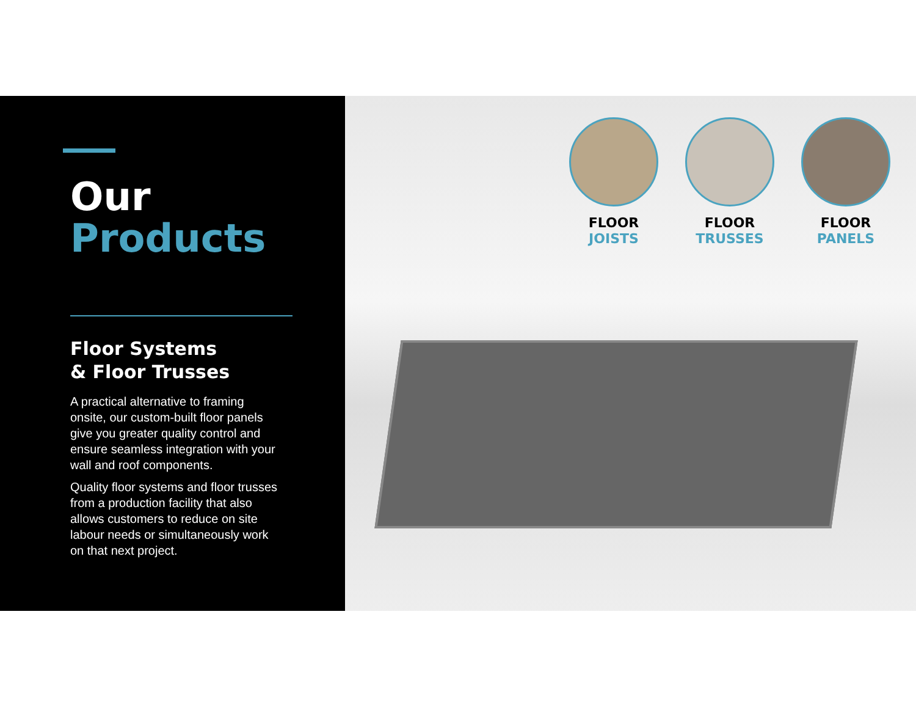Our
Products
Floor Systems
& Floor Trusses
A practical alternative to framing onsite, our custom-built floor panels give you greater quality control and ensure seamless integration with your wall and roof components.
Quality floor systems and floor trusses from a production facility that also allows customers to reduce on site labour needs or simultaneously work on that next project.
FLOOR
JOISTS
FLOOR
TRUSSES
FLOOR
PANELS